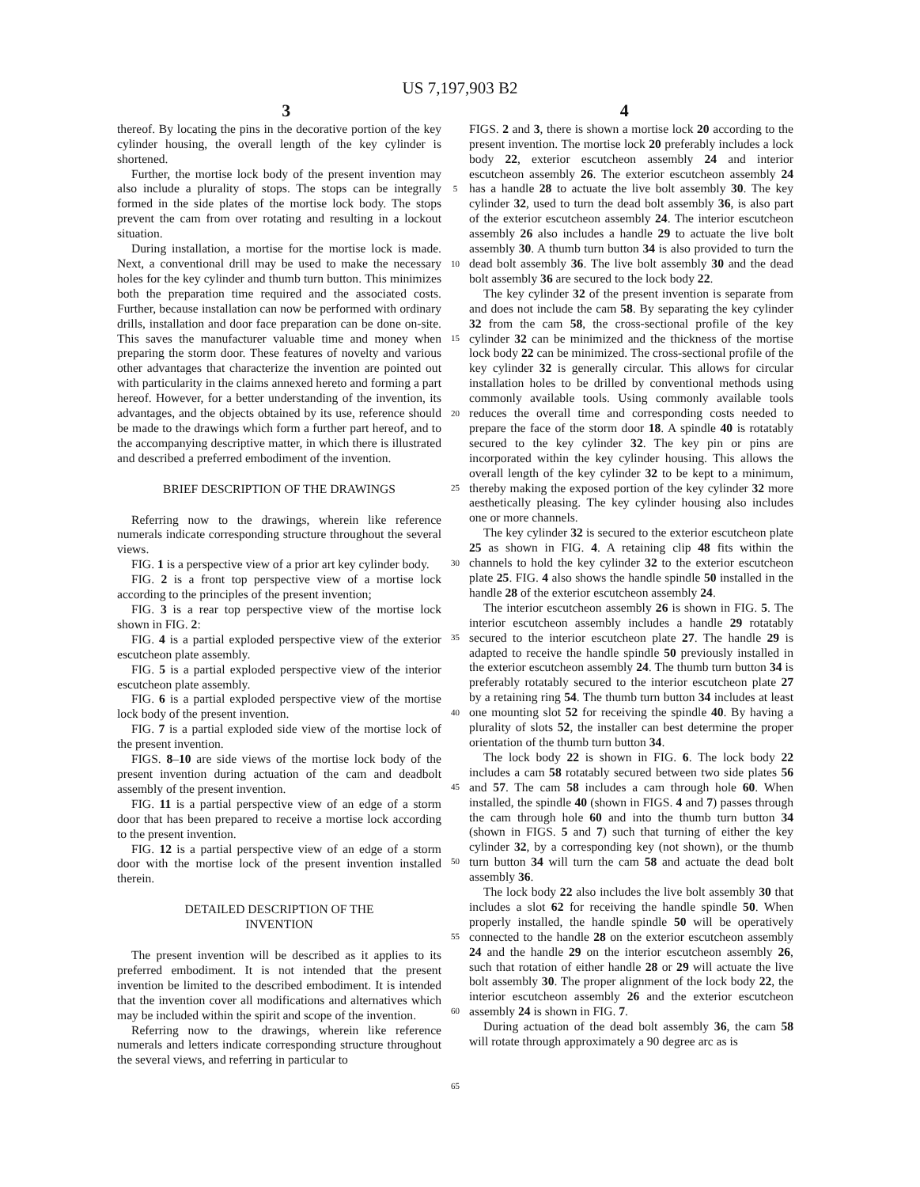US 7,197,903 B2
3 4
thereof. By locating the pins in the decorative portion of the key cylinder housing, the overall length of the key cylinder is shortened.
Further, the mortise lock body of the present invention may also include a plurality of stops. The stops can be integrally formed in the side plates of the mortise lock body. The stops prevent the cam from over rotating and resulting in a lockout situation.
During installation, a mortise for the mortise lock is made. Next, a conventional drill may be used to make the necessary holes for the key cylinder and thumb turn button. This minimizes both the preparation time required and the associated costs. Further, because installation can now be performed with ordinary drills, installation and door face preparation can be done on-site. This saves the manufacturer valuable time and money when preparing the storm door. These features of novelty and various other advantages that characterize the invention are pointed out with particularity in the claims annexed hereto and forming a part hereof. However, for a better understanding of the invention, its advantages, and the objects obtained by its use, reference should be made to the drawings which form a further part hereof, and to the accompanying descriptive matter, in which there is illustrated and described a preferred embodiment of the invention.
BRIEF DESCRIPTION OF THE DRAWINGS
Referring now to the drawings, wherein like reference numerals indicate corresponding structure throughout the several views.
FIG. 1 is a perspective view of a prior art key cylinder body.
FIG. 2 is a front top perspective view of a mortise lock according to the principles of the present invention;
FIG. 3 is a rear top perspective view of the mortise lock shown in FIG. 2:
FIG. 4 is a partial exploded perspective view of the exterior escutcheon plate assembly.
FIG. 5 is a partial exploded perspective view of the interior escutcheon plate assembly.
FIG. 6 is a partial exploded perspective view of the mortise lock body of the present invention.
FIG. 7 is a partial exploded side view of the mortise lock of the present invention.
FIGS. 8–10 are side views of the mortise lock body of the present invention during actuation of the cam and deadbolt assembly of the present invention.
FIG. 11 is a partial perspective view of an edge of a storm door that has been prepared to receive a mortise lock according to the present invention.
FIG. 12 is a partial perspective view of an edge of a storm door with the mortise lock of the present invention installed therein.
DETAILED DESCRIPTION OF THE
INVENTION
The present invention will be described as it applies to its preferred embodiment. It is not intended that the present invention be limited to the described embodiment. It is intended that the invention cover all modifications and alternatives which may be included within the spirit and scope of the invention.
Referring now to the drawings, wherein like reference numerals and letters indicate corresponding structure throughout the several views, and referring in particular to
5
10
15
20
25
30
35
40
45
50
55
60
65
FIGS. 2 and 3, there is shown a mortise lock 20 according to the present invention. The mortise lock 20 preferably includes a lock body 22, exterior escutcheon assembly 24 and interior escutcheon assembly 26. The exterior escutcheon assembly 24 has a handle 28 to actuate the live bolt assembly 30. The key cylinder 32, used to turn the dead bolt assembly 36, is also part of the exterior escutcheon assembly 24. The interior escutcheon assembly 26 also includes a handle 29 to actuate the live bolt assembly 30. A thumb turn button 34 is also provided to turn the dead bolt assembly 36. The live bolt assembly 30 and the dead bolt assembly 36 are secured to the lock body 22.
The key cylinder 32 of the present invention is separate from and does not include the cam 58. By separating the key cylinder 32 from the cam 58, the cross-sectional profile of the key cylinder 32 can be minimized and the thickness of the mortise lock body 22 can be minimized. The cross-sectional profile of the key cylinder 32 is generally circular. This allows for circular installation holes to be drilled by conventional methods using commonly available tools. Using commonly available tools reduces the overall time and corresponding costs needed to prepare the face of the storm door 18. A spindle 40 is rotatably secured to the key cylinder 32. The key pin or pins are incorporated within the key cylinder housing. This allows the overall length of the key cylinder 32 to be kept to a minimum, thereby making the exposed portion of the key cylinder 32 more aesthetically pleasing. The key cylinder housing also includes one or more channels.
The key cylinder 32 is secured to the exterior escutcheon plate 25 as shown in FIG. 4. A retaining clip 48 fits within the channels to hold the key cylinder 32 to the exterior escutcheon plate 25. FIG. 4 also shows the handle spindle 50 installed in the handle 28 of the exterior escutcheon assembly 24.
The interior escutcheon assembly 26 is shown in FIG. 5. The interior escutcheon assembly includes a handle 29 rotatably secured to the interior escutcheon plate 27. The handle 29 is adapted to receive the handle spindle 50 previously installed in the exterior escutcheon assembly 24. The thumb turn button 34 is preferably rotatably secured to the interior escutcheon plate 27 by a retaining ring 54. The thumb turn button 34 includes at least one mounting slot 52 for receiving the spindle 40. By having a plurality of slots 52, the installer can best determine the proper orientation of the thumb turn button 34.
The lock body 22 is shown in FIG. 6. The lock body 22 includes a cam 58 rotatably secured between two side plates 56 and 57. The cam 58 includes a cam through hole 60. When installed, the spindle 40 (shown in FIGS. 4 and 7) passes through the cam through hole 60 and into the thumb turn button 34 (shown in FIGS. 5 and 7) such that turning of either the key cylinder 32, by a corresponding key (not shown), or the thumb turn button 34 will turn the cam 58 and actuate the dead bolt assembly 36.
The lock body 22 also includes the live bolt assembly 30 that includes a slot 62 for receiving the handle spindle 50. When properly installed, the handle spindle 50 will be operatively connected to the handle 28 on the exterior escutcheon assembly 24 and the handle 29 on the interior escutcheon assembly 26, such that rotation of either handle 28 or 29 will actuate the live bolt assembly 30. The proper alignment of the lock body 22, the interior escutcheon assembly 26 and the exterior escutcheon assembly 24 is shown in FIG. 7.
During actuation of the dead bolt assembly 36, the cam 58 will rotate through approximately a 90 degree arc as is